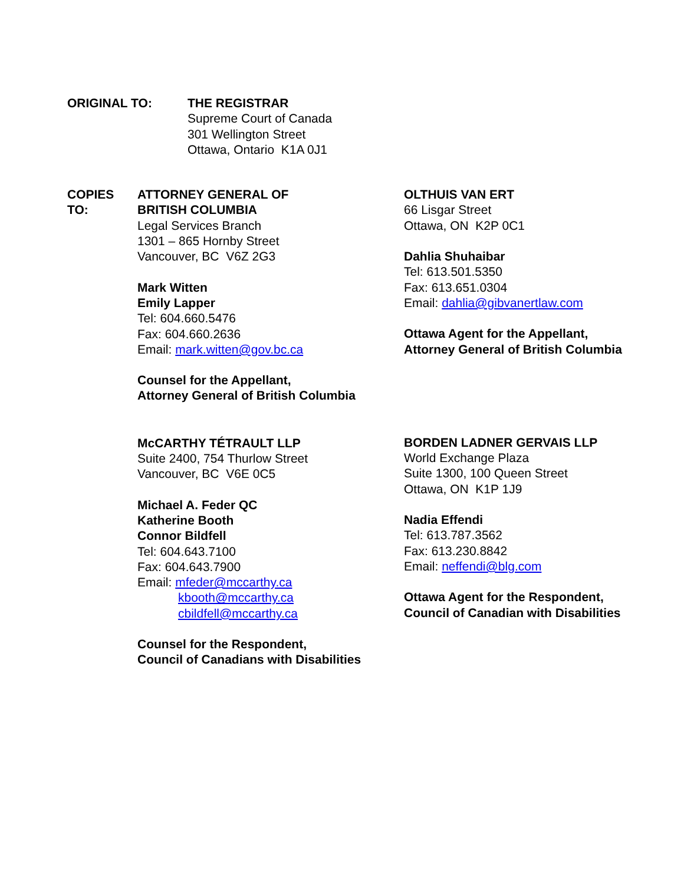ORIGINAL TO: THE REGISTRAR
Supreme Court of Canada
301 Wellington Street
Ottawa, Ontario K1A 0J1
COPIES
TO:
ATTORNEY GENERAL OF
BRITISH COLUMBIA
Legal Services Branch
1301 – 865 Hornby Street
Vancouver, BC V6Z 2G3
Mark Witten
Emily Lapper
Tel: 604.660.5476
Fax: 604.660.2636
Email: mark.witten@gov.bc.ca
Counsel for the Appellant,
Attorney General of British Columbia
McCARTHY TÉTRAULT LLP
Suite 2400, 754 Thurlow Street
Vancouver, BC V6E 0C5
Michael A. Feder QC
Katherine Booth
Connor Bildfell
Tel: 604.643.7100
Fax: 604.643.7900
Email: mfeder@mccarthy.ca
kbooth@mccarthy.ca
cbildfell@mccarthy.ca
Counsel for the Respondent,
Council of Canadians with Disabilities
OLTHUIS VAN ERT
66 Lisgar Street
Ottawa, ON K2P 0C1
Dahlia Shuhaibar
Tel: 613.501.5350
Fax: 613.651.0304
Email: dahlia@gibvanertlaw.com
Ottawa Agent for the Appellant,
Attorney General of British Columbia
BORDEN LADNER GERVAIS LLP
World Exchange Plaza
Suite 1300, 100 Queen Street
Ottawa, ON K1P 1J9
Nadia Effendi
Tel: 613.787.3562
Fax: 613.230.8842
Email: neffendi@blg.com
Ottawa Agent for the Respondent,
Council of Canadian with Disabilities